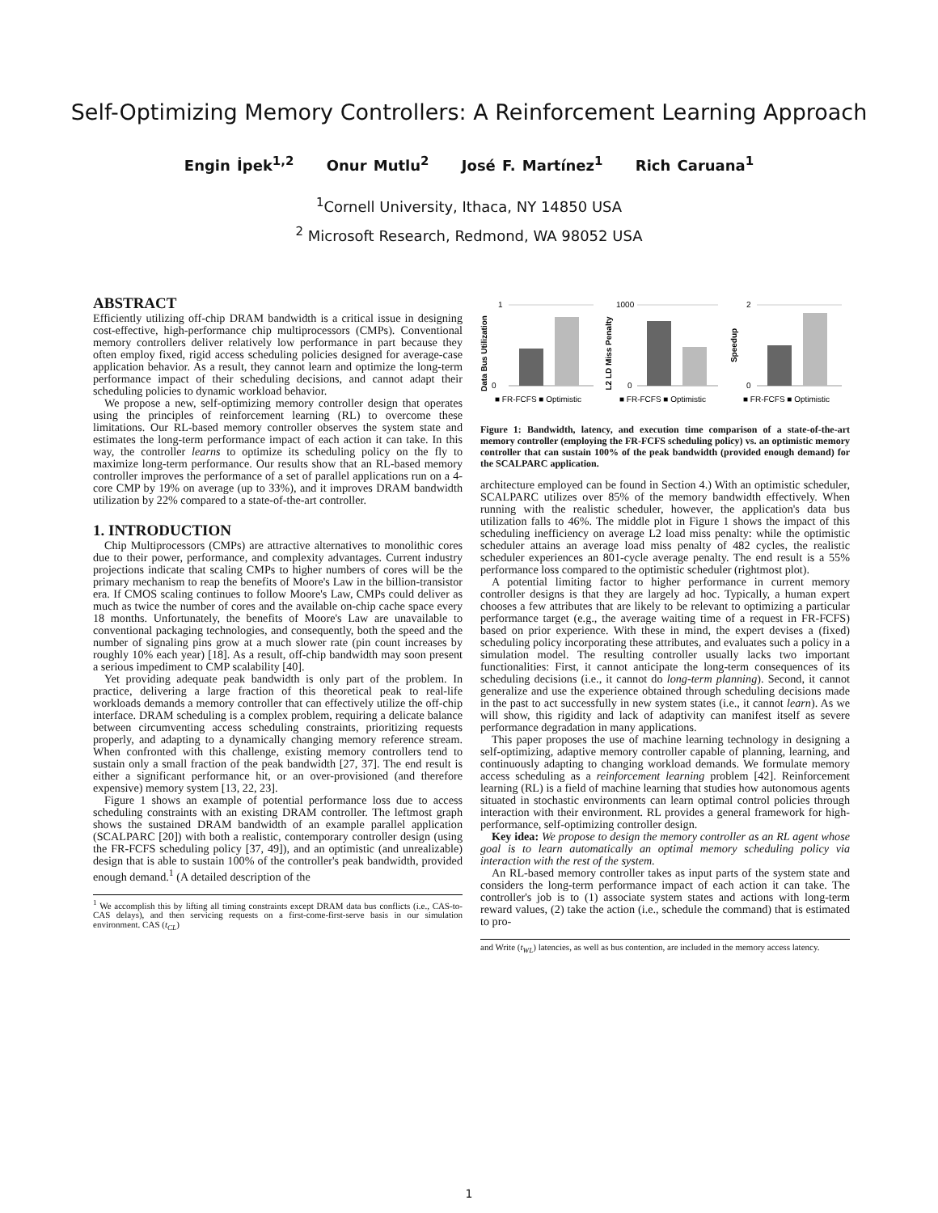Self-Optimizing Memory Controllers: A Reinforcement Learning Approach
Engin İpek<sup>1,2</sup> Onur Mutlu<sup>2</sup> José F. Martínez<sup>1</sup> Rich Caruana<sup>1</sup>
<sup>1</sup> Cornell University, Ithaca, NY 14850 USA
<sup>2</sup> Microsoft Research, Redmond, WA 98052 USA
ABSTRACT
Efficiently utilizing off-chip DRAM bandwidth is a critical issue in designing cost-effective, high-performance chip multiprocessors (CMPs). Conventional memory controllers deliver relatively low performance in part because they often employ fixed, rigid access scheduling policies designed for average-case application behavior. As a result, they cannot learn and optimize the long-term performance impact of their scheduling decisions, and cannot adapt their scheduling policies to dynamic workload behavior.
We propose a new, self-optimizing memory controller design that operates using the principles of reinforcement learning (RL) to overcome these limitations. Our RL-based memory controller observes the system state and estimates the long-term performance impact of each action it can take. In this way, the controller learns to optimize its scheduling policy on the fly to maximize long-term performance. Our results show that an RL-based memory controller improves the performance of a set of parallel applications run on a 4-core CMP by 19% on average (up to 33%), and it improves DRAM bandwidth utilization by 22% compared to a state-of-the-art controller.
1. INTRODUCTION
Chip Multiprocessors (CMPs) are attractive alternatives to monolithic cores due to their power, performance, and complexity advantages. Current industry projections indicate that scaling CMPs to higher numbers of cores will be the primary mechanism to reap the benefits of Moore's Law in the billion-transistor era. If CMOS scaling continues to follow Moore's Law, CMPs could deliver as much as twice the number of cores and the available on-chip cache space every 18 months. Unfortunately, the benefits of Moore's Law are unavailable to conventional packaging technologies, and consequently, both the speed and the number of signaling pins grow at a much slower rate (pin count increases by roughly 10% each year) [18]. As a result, off-chip bandwidth may soon present a serious impediment to CMP scalability [40].
Yet providing adequate peak bandwidth is only part of the problem. In practice, delivering a large fraction of this theoretical peak to real-life workloads demands a memory controller that can effectively utilize the off-chip interface. DRAM scheduling is a complex problem, requiring a delicate balance between circumventing access scheduling constraints, prioritizing requests properly, and adapting to a dynamically changing memory reference stream. When confronted with this challenge, existing memory controllers tend to sustain only a small fraction of the peak bandwidth [27, 37]. The end result is either a significant performance hit, or an over-provisioned (and therefore expensive) memory system [13, 22, 23].
Figure 1 shows an example of potential performance loss due to access scheduling constraints with an existing DRAM controller. The leftmost graph shows the sustained DRAM bandwidth of an example parallel application (SCALPARC [20]) with both a realistic, contemporary controller design (using the FR-FCFS scheduling policy [37, 49]), and an optimistic (and unrealizable) design that is able to sustain 100% of the controller's peak bandwidth, provided enough demand.<sup>1</sup> (A detailed description of the
<sup>1</sup> We accomplish this by lifting all timing constraints except DRAM data bus conflicts (i.e., CAS-to-CAS delays), and then servicing requests on a first-come-first-serve basis in our simulation environment. CAS (t<sub>CL</sub>)
Data Bus Utilization
1
0
■ FR-FCFS ■ Optimistic
L2 LD Miss Penalty
1000
0
■ FR-FCFS ■ Optimistic
Speedup
2
0
■ FR-FCFS ■ Optimistic
Figure 1: Bandwidth, latency, and execution time comparison of a state-of-the-art memory controller (employing the FR-FCFS scheduling policy) vs. an optimistic memory controller that can sustain 100% of the peak bandwidth (provided enough demand) for the SCALPARC application.
architecture employed can be found in Section 4.) With an optimistic scheduler, SCALPARC utilizes over 85% of the memory bandwidth effectively. When running with the realistic scheduler, however, the application's data bus utilization falls to 46%. The middle plot in Figure 1 shows the impact of this scheduling inefficiency on average L2 load miss penalty: while the optimistic scheduler attains an average load miss penalty of 482 cycles, the realistic scheduler experiences an 801-cycle average penalty. The end result is a 55% performance loss compared to the optimistic scheduler (rightmost plot).
A potential limiting factor to higher performance in current memory controller designs is that they are largely ad hoc. Typically, a human expert chooses a few attributes that are likely to be relevant to optimizing a particular performance target (e.g., the average waiting time of a request in FR-FCFS) based on prior experience. With these in mind, the expert devises a (fixed) scheduling policy incorporating these attributes, and evaluates such a policy in a simulation model. The resulting controller usually lacks two important functionalities: First, it cannot anticipate the long-term consequences of its scheduling decisions (i.e., it cannot do long-term planning). Second, it cannot generalize and use the experience obtained through scheduling decisions made in the past to act successfully in new system states (i.e., it cannot learn). As we will show, this rigidity and lack of adaptivity can manifest itself as severe performance degradation in many applications.
This paper proposes the use of machine learning technology in designing a self-optimizing, adaptive memory controller capable of planning, learning, and continuously adapting to changing workload demands. We formulate memory access scheduling as a reinforcement learning problem [42]. Reinforcement learning (RL) is a field of machine learning that studies how autonomous agents situated in stochastic environments can learn optimal control policies through interaction with their environment. RL provides a general framework for high-performance, self-optimizing controller design.
Key idea: We propose to design the memory controller as an RL agent whose goal is to learn automatically an optimal memory scheduling policy via interaction with the rest of the system.
An RL-based memory controller takes as input parts of the system state and considers the long-term performance impact of each action it can take. The controller's job is to (1) associate system states and actions with long-term reward values, (2) take the action (i.e., schedule the command) that is estimated to pro-
and Write (t<sub>WL</sub>) latencies, as well as bus contention, are included in the memory access latency.
1